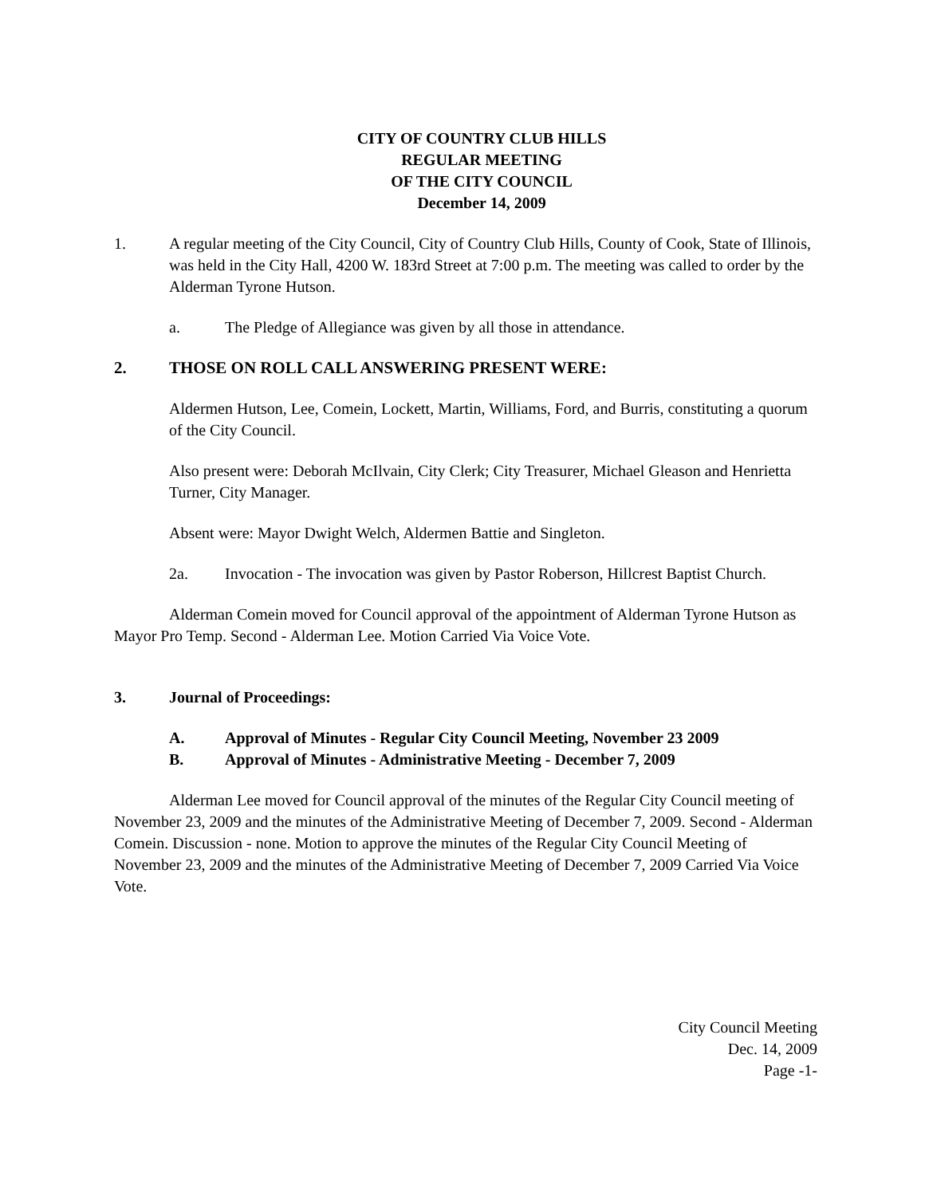CITY OF COUNTRY CLUB HILLS
REGULAR MEETING
OF THE CITY COUNCIL
December 14, 2009
1. A regular meeting of the City Council, City of Country Club Hills, County of Cook, State of Illinois, was held in the City Hall, 4200 W. 183rd Street at 7:00 p.m. The meeting was called to order by the Alderman Tyrone Hutson.
a. The Pledge of Allegiance was given by all those in attendance.
2. THOSE ON ROLL CALL ANSWERING PRESENT WERE:
Aldermen Hutson, Lee, Comein, Lockett, Martin, Williams, Ford, and Burris, constituting a quorum of the City Council.
Also present were: Deborah McIlvain, City Clerk; City Treasurer, Michael Gleason and Henrietta Turner, City Manager.
Absent were: Mayor Dwight Welch, Aldermen Battie and Singleton.
2a. Invocation - The invocation was given by Pastor Roberson, Hillcrest Baptist Church.
Alderman Comein moved for Council approval of the appointment of Alderman Tyrone Hutson as Mayor Pro Temp. Second - Alderman Lee. Motion Carried Via Voice Vote.
3. Journal of Proceedings:
A. Approval of Minutes - Regular City Council Meeting, November 23 2009
B. Approval of Minutes - Administrative Meeting - December 7, 2009
Alderman Lee moved for Council approval of the minutes of the Regular City Council meeting of November 23, 2009 and the minutes of the Administrative Meeting of December 7, 2009. Second - Alderman Comein. Discussion - none. Motion to approve the minutes of the Regular City Council Meeting of November 23, 2009 and the minutes of the Administrative Meeting of December 7, 2009 Carried Via Voice Vote.
City Council Meeting
Dec. 14, 2009
Page -1-